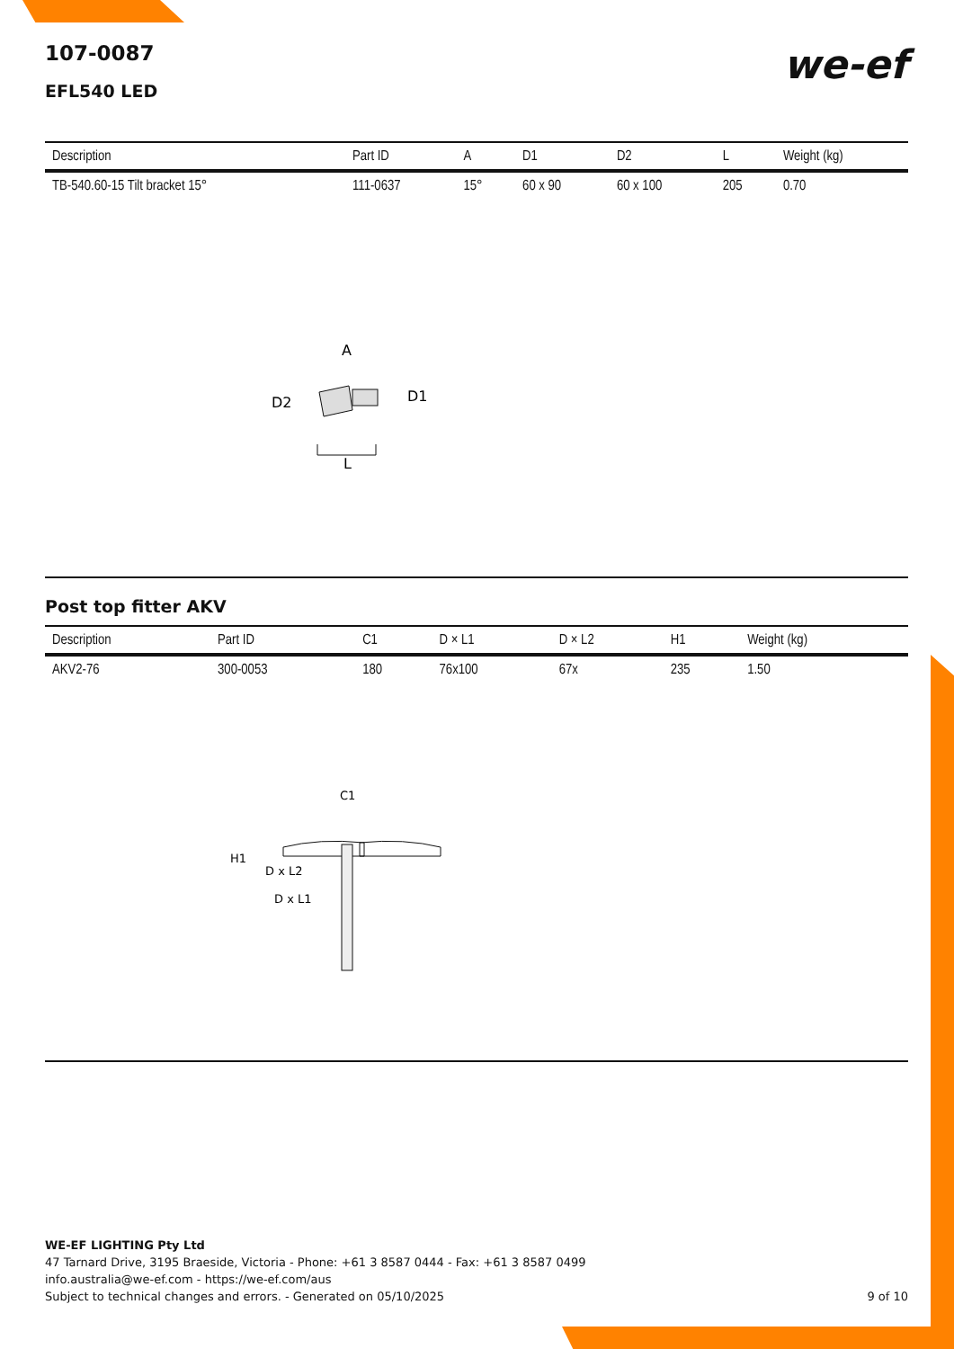we-ef
107-0087
EFL540 LED
| Description | Part ID | A | D1 | D2 | L | Weight (kg) |
| --- | --- | --- | --- | --- | --- | --- |
| TB-540.60-15 Tilt bracket 15° | 111-0637 | 15° | 60 x 90 | 60 x 100 | 205 | 0.70 |
A
D2
D1
L
Post top fitter AKV
| Description | Part ID | C1 | D × L1 | D × L2 | H1 | Weight (kg) |
| --- | --- | --- | --- | --- | --- | --- |
| AKV2-76 | 300-0053 | 180 | 76x100 | 67x | 235 | 1.50 |
C1
H1
D x L2
D x L1
WE-EF LIGHTING Pty Ltd
47 Tarnard Drive, 3195 Braeside, Victoria - Phone: +61 3 8587 0444 - Fax: +61 3 8587 0499
info.australia@we-ef.com - https://we-ef.com/aus
Subject to technical changes and errors. - Generated on 05/10/2025 9 of 10